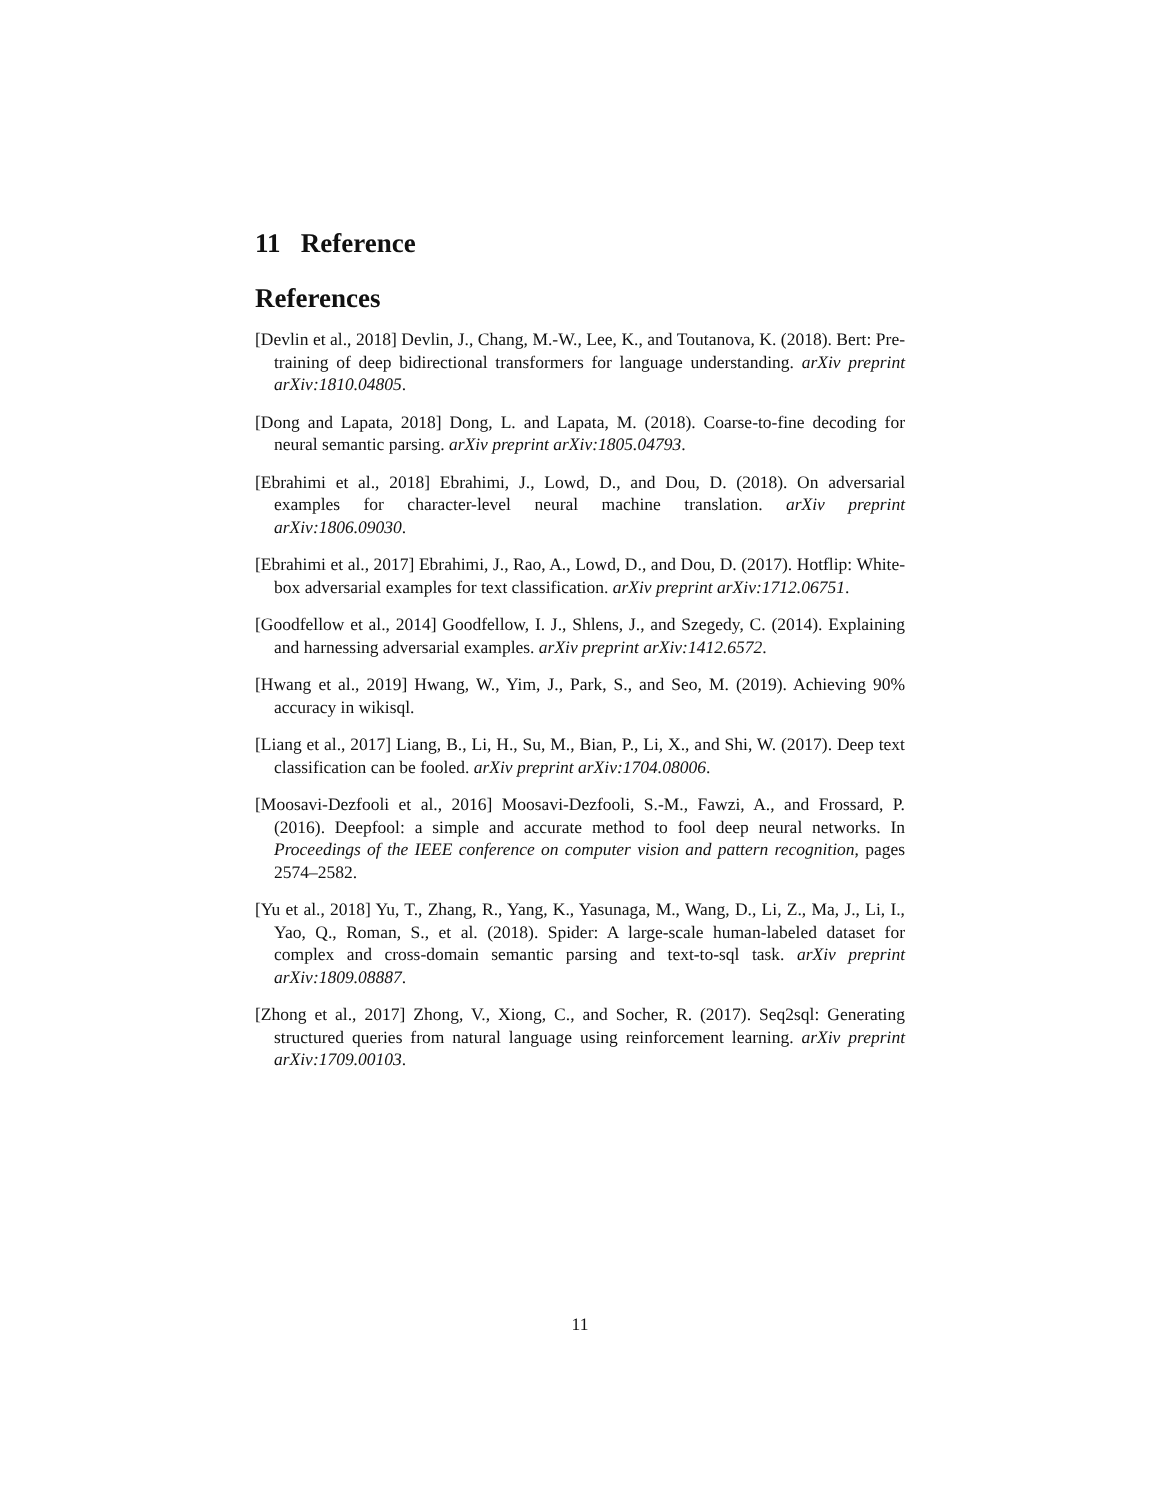11 Reference
References
[Devlin et al., 2018] Devlin, J., Chang, M.-W., Lee, K., and Toutanova, K. (2018). Bert: Pre-training of deep bidirectional transformers for language understanding. arXiv preprint arXiv:1810.04805.
[Dong and Lapata, 2018] Dong, L. and Lapata, M. (2018). Coarse-to-fine decoding for neural semantic parsing. arXiv preprint arXiv:1805.04793.
[Ebrahimi et al., 2018] Ebrahimi, J., Lowd, D., and Dou, D. (2018). On adversarial examples for character-level neural machine translation. arXiv preprint arXiv:1806.09030.
[Ebrahimi et al., 2017] Ebrahimi, J., Rao, A., Lowd, D., and Dou, D. (2017). Hotflip: White-box adversarial examples for text classification. arXiv preprint arXiv:1712.06751.
[Goodfellow et al., 2014] Goodfellow, I. J., Shlens, J., and Szegedy, C. (2014). Explaining and harnessing adversarial examples. arXiv preprint arXiv:1412.6572.
[Hwang et al., 2019] Hwang, W., Yim, J., Park, S., and Seo, M. (2019). Achieving 90% accuracy in wikisql.
[Liang et al., 2017] Liang, B., Li, H., Su, M., Bian, P., Li, X., and Shi, W. (2017). Deep text classification can be fooled. arXiv preprint arXiv:1704.08006.
[Moosavi-Dezfooli et al., 2016] Moosavi-Dezfooli, S.-M., Fawzi, A., and Frossard, P. (2016). Deepfool: a simple and accurate method to fool deep neural networks. In Proceedings of the IEEE conference on computer vision and pattern recognition, pages 2574–2582.
[Yu et al., 2018] Yu, T., Zhang, R., Yang, K., Yasunaga, M., Wang, D., Li, Z., Ma, J., Li, I., Yao, Q., Roman, S., et al. (2018). Spider: A large-scale human-labeled dataset for complex and cross-domain semantic parsing and text-to-sql task. arXiv preprint arXiv:1809.08887.
[Zhong et al., 2017] Zhong, V., Xiong, C., and Socher, R. (2017). Seq2sql: Generating structured queries from natural language using reinforcement learning. arXiv preprint arXiv:1709.00103.
11